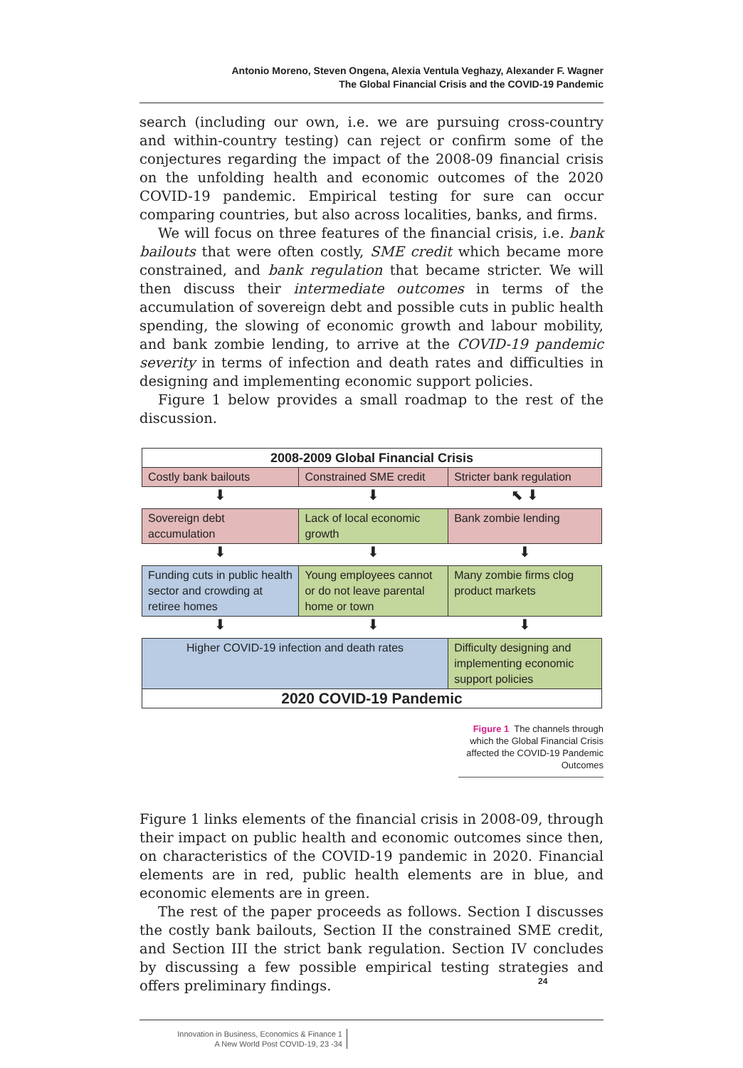Antonio Moreno, Steven Ongena, Alexia Ventula Veghazy, Alexander F. Wagner
The Global Financial Crisis and the COVID-19 Pandemic
search (including our own, i.e. we are pursuing cross-country and within-country testing) can reject or confirm some of the conjectures regarding the impact of the 2008-09 financial crisis on the unfolding health and economic outcomes of the 2020 COVID-19 pandemic. Empirical testing for sure can occur comparing countries, but also across localities, banks, and firms.
We will focus on three features of the financial crisis, i.e. bank bailouts that were often costly, SME credit which became more constrained, and bank regulation that became stricter. We will then discuss their intermediate outcomes in terms of the accumulation of sovereign debt and possible cuts in public health spending, the slowing of economic growth and labour mobility, and bank zombie lending, to arrive at the COVID-19 pandemic severity in terms of infection and death rates and difficulties in designing and implementing economic support policies.
Figure 1 below provides a small roadmap to the rest of the discussion.
| 2008-2009 Global Financial Crisis | | |
| Costly bank bailouts | Constrained SME credit | Stricter bank regulation |
| ⬇ | ⬇ | ⬉ ⬇ |
| Sovereign debt accumulation | Lack of local economic growth | Bank zombie lending |
| ⬇ | ⬇ | ⬇ |
| Funding cuts in public health sector and crowding at retiree homes | Young employees cannot or do not leave parental home or town | Many zombie firms clog product markets |
| ⬇ | ⬇ | ⬇ |
| Higher COVID-19 infection and death rates | | Difficulty designing and implementing economic support policies |
| 2020 COVID-19 Pandemic | | |
Figure 1 The channels through which the Global Financial Crisis affected the COVID-19 Pandemic Outcomes
Figure 1 links elements of the financial crisis in 2008-09, through their impact on public health and economic outcomes since then, on characteristics of the COVID-19 pandemic in 2020. Financial elements are in red, public health elements are in blue, and economic elements are in green.
The rest of the paper proceeds as follows. Section I discusses the costly bank bailouts, Section II the constrained SME credit, and Section III the strict bank regulation. Section IV concludes by discussing a few possible empirical testing strategies and offers preliminary findings.
Innovation in Business, Economics & Finance 1
A New World Post COVID-19, 23 -34
24